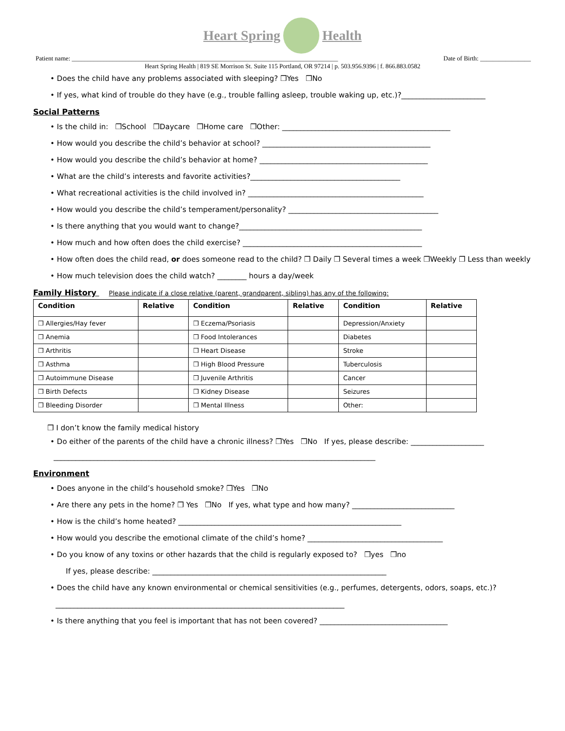Heart Spring Health
Patient name: ____________________________________________________________________________________ Date of Birth: ________________
Heart Spring Health | 819 SE Morrison St. Suite 115 Portland, OR 97214 | p. 503.956.9396 | f. 866.883.0582
• Does the child have any problems associated with sleeping? ❒Yes ❒No
• If yes, what kind of trouble do they have (e.g., trouble falling asleep, trouble waking up, etc.)?_______________________
Social Patterns
• Is the child in: ❒School ❒Daycare ❒Home care ❒Other: ______________________________________________
• How would you describe the child’s behavior at school? ______________________________________________
• How would you describe the child’s behavior at home? ______________________________________________
• What are the child’s interests and favorite activities?_________________________________________
• What recreational activities is the child involved in? ________________________________________________
• How would you describe the child’s temperament/personality? _________________________________________
• Is there anything that you would want to change?__________________________________________________
• How much and how often does the child exercise? _________________________________________________
• How often does the child read, or does someone read to the child? ❒ Daily ❒ Several times a week ❒Weekly ❒ Less than weekly
• How much television does the child watch? ________ hours a day/week
Family History Please indicate if a close relative (parent, grandparent, sibling) has any of the following:
| Condition | Relative | Condition | Relative | Condition | Relative |
| --- | --- | --- | --- | --- | --- |
| ❒ Allergies/Hay fever | | ❒ Eczema/Psoriasis | | Depression/Anxiety | |
| ❒ Anemia | | ❒ Food Intolerances | | Diabetes | |
| ❒ Arthritis | | ❒ Heart Disease | | Stroke | |
| ❒ Asthma | | ❒ High Blood Pressure | | Tuberculosis | |
| ❒ Autoimmune Disease | | ❒ Juvenile Arthritis | | Cancer | |
| ❒ Birth Defects | | ❒ Kidney Disease | | Seizures | |
| ❒ Bleeding Disorder | | ❒ Mental Illness | | Other: | |
❒ I don’t know the family medical history
• Do either of the parents of the child have a chronic illness? ❒Yes ❒No If yes, please describe: ____________________
________________________________________________________________________________________
Environment
• Does anyone in the child’s household smoke? ❒Yes ❒No
• Are there any pets in the home? ❒ Yes ❒No If yes, what type and how many? ____________________________
• How is the child’s home heated? _____________________________________________________________
• How would you describe the emotional climate of the child’s home? _____________________________________
• Do you know of any toxins or other hazards that the child is regularly exposed to? ❒yes ❒no
If yes, please describe: ________________________________________________________________
• Does the child have any known environmental or chemical sensitivities (e.g., perfumes, detergents, odors, soaps, etc.)?
_______________________________________________________________________________
• Is there anything that you feel is important that has not been covered? ___________________________________